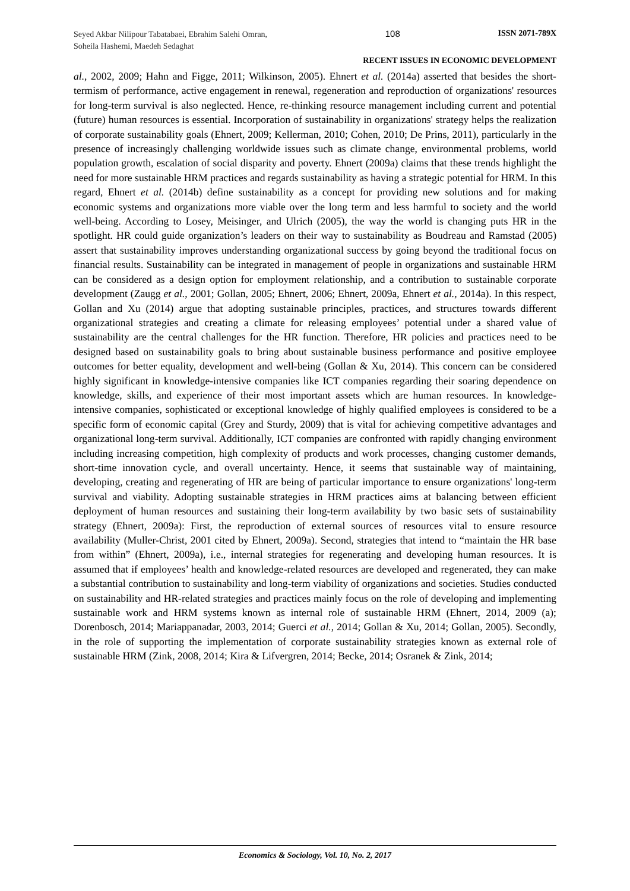Seyed Akbar Nilipour Tabatabaei, Ebrahim Salehi Omran, Soheila Hashemi, Maedeh Sedaghat
108 ISSN 2071-789X
RECENT ISSUES IN ECONOMIC DEVELOPMENT
al., 2002, 2009; Hahn and Figge, 2011; Wilkinson, 2005). Ehnert et al. (2014a) asserted that besides the short-termism of performance, active engagement in renewal, regeneration and reproduction of organizations' resources for long-term survival is also neglected. Hence, re-thinking resource management including current and potential (future) human resources is essential. Incorporation of sustainability in organizations' strategy helps the realization of corporate sustainability goals (Ehnert, 2009; Kellerman, 2010; Cohen, 2010; De Prins, 2011), particularly in the presence of increasingly challenging worldwide issues such as climate change, environmental problems, world population growth, escalation of social disparity and poverty. Ehnert (2009a) claims that these trends highlight the need for more sustainable HRM practices and regards sustainability as having a strategic potential for HRM. In this regard, Ehnert et al. (2014b) define sustainability as a concept for providing new solutions and for making economic systems and organizations more viable over the long term and less harmful to society and the world well-being. According to Losey, Meisinger, and Ulrich (2005), the way the world is changing puts HR in the spotlight. HR could guide organization’s leaders on their way to sustainability as Boudreau and Ramstad (2005) assert that sustainability improves understanding organizational success by going beyond the traditional focus on financial results. Sustainability can be integrated in management of people in organizations and sustainable HRM can be considered as a design option for employment relationship, and a contribution to sustainable corporate development (Zaugg et al., 2001; Gollan, 2005; Ehnert, 2006; Ehnert, 2009a, Ehnert et al., 2014a). In this respect, Gollan and Xu (2014) argue that adopting sustainable principles, practices, and structures towards different organizational strategies and creating a climate for releasing employees’ potential under a shared value of sustainability are the central challenges for the HR function. Therefore, HR policies and practices need to be designed based on sustainability goals to bring about sustainable business performance and positive employee outcomes for better equality, development and well-being (Gollan & Xu, 2014). This concern can be considered highly significant in knowledge-intensive companies like ICT companies regarding their soaring dependence on knowledge, skills, and experience of their most important assets which are human resources. In knowledge-intensive companies, sophisticated or exceptional knowledge of highly qualified employees is considered to be a specific form of economic capital (Grey and Sturdy, 2009) that is vital for achieving competitive advantages and organizational long-term survival. Additionally, ICT companies are confronted with rapidly changing environment including increasing competition, high complexity of products and work processes, changing customer demands, short-time innovation cycle, and overall uncertainty. Hence, it seems that sustainable way of maintaining, developing, creating and regenerating of HR are being of particular importance to ensure organizations' long-term survival and viability. Adopting sustainable strategies in HRM practices aims at balancing between efficient deployment of human resources and sustaining their long-term availability by two basic sets of sustainability strategy (Ehnert, 2009a): First, the reproduction of external sources of resources vital to ensure resource availability (Muller-Christ, 2001 cited by Ehnert, 2009a). Second, strategies that intend to “maintain the HR base from within” (Ehnert, 2009a), i.e., internal strategies for regenerating and developing human resources. It is assumed that if employees’ health and knowledge-related resources are developed and regenerated, they can make a substantial contribution to sustainability and long-term viability of organizations and societies. Studies conducted on sustainability and HR-related strategies and practices mainly focus on the role of developing and implementing sustainable work and HRM systems known as internal role of sustainable HRM (Ehnert, 2014, 2009 (a); Dorenbosch, 2014; Mariappanadar, 2003, 2014; Guerci et al., 2014; Gollan & Xu, 2014; Gollan, 2005). Secondly, in the role of supporting the implementation of corporate sustainability strategies known as external role of sustainable HRM (Zink, 2008, 2014; Kira & Lifvergren, 2014; Becke, 2014; Osranek & Zink, 2014;
Economics & Sociology, Vol. 10, No. 2, 2017